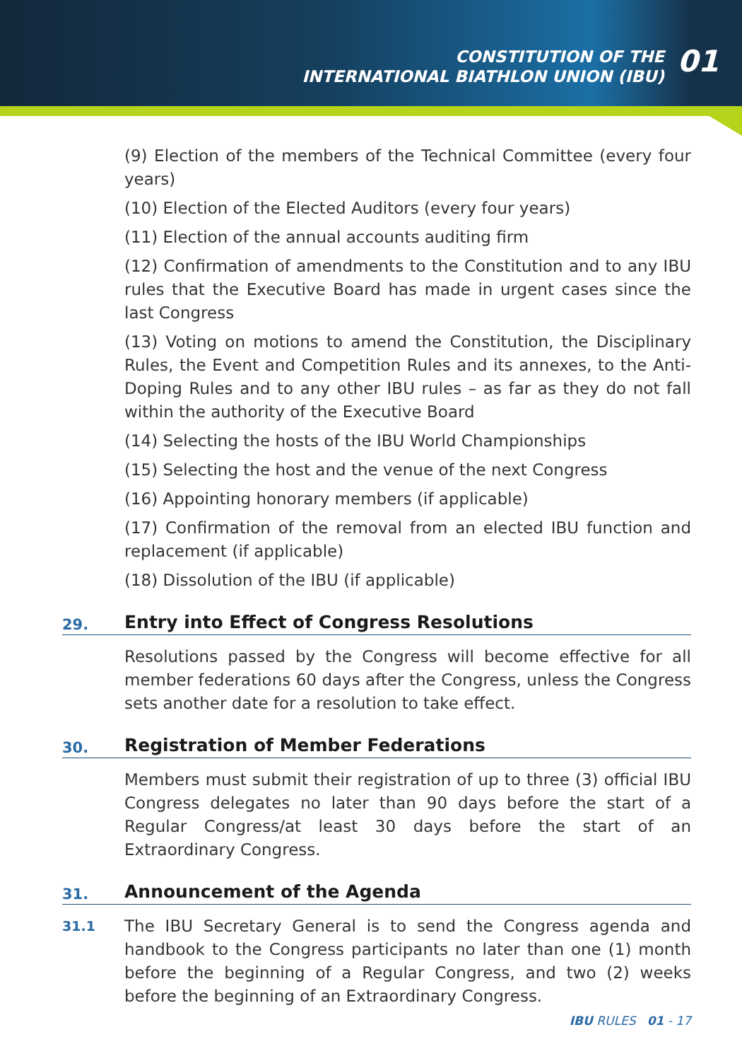CONSTITUTION OF THE
INTERNATIONAL BIATHLON UNION (IBU)
01
(9) Election of the members of the Technical Committee (every four years)
(10) Election of the Elected Auditors (every four years)
(11) Election of the annual accounts auditing firm
(12) Confirmation of amendments to the Constitution and to any IBU rules that the Executive Board has made in urgent cases since the last Congress
(13) Voting on motions to amend the Constitution, the Disciplinary Rules, the Event and Competition Rules and its annexes, to the Anti-Doping Rules and to any other IBU rules – as far as they do not fall within the authority of the Executive Board
(14) Selecting the hosts of the IBU World Championships
(15) Selecting the host and the venue of the next Congress
(16) Appointing honorary members (if applicable)
(17) Confirmation of the removal from an elected IBU function and replacement (if applicable)
(18) Dissolution of the IBU (if applicable)
29.
Entry into Effect of Congress Resolutions
Resolutions passed by the Congress will become effective for all member federations 60 days after the Congress, unless the Congress sets another date for a resolution to take effect.
30.
Registration of Member Federations
Members must submit their registration of up to three (3) official IBU Congress delegates no later than 90 days before the start of a Regular Congress/at least 30 days before the start of an Extraordinary Congress.
31.
Announcement of the Agenda
31.1
The IBU Secretary General is to send the Congress agenda and handbook to the Congress participants no later than one (1) month before the beginning of a Regular Congress, and two (2) weeks before the beginning of an Extraordinary Congress.
IBU RULES 01 - 17